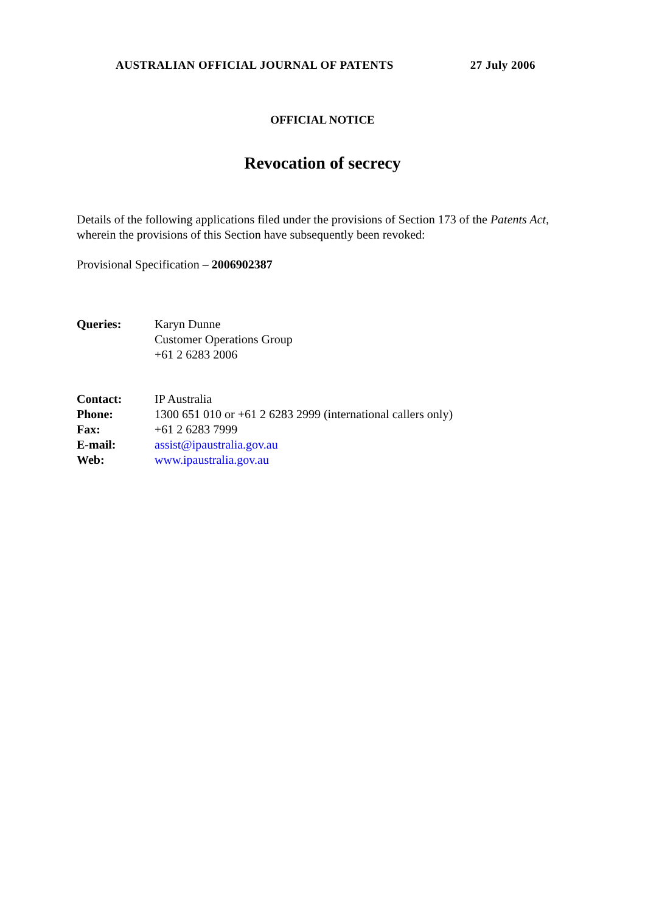AUSTRALIAN OFFICIAL JOURNAL OF PATENTS 27 July 2006
OFFICIAL NOTICE
Revocation of secrecy
Details of the following applications filed under the provisions of Section 173 of the Patents Act, wherein the provisions of this Section have subsequently been revoked:
Provisional Specification – 2006902387
Queries: Karyn Dunne
Customer Operations Group
+61 2 6283 2006
Contact: IP Australia
Phone: 1300 651 010 or +61 2 6283 2999 (international callers only)
Fax: +61 2 6283 7999
E-mail: assist@ipaustralia.gov.au
Web: www.ipaustralia.gov.au